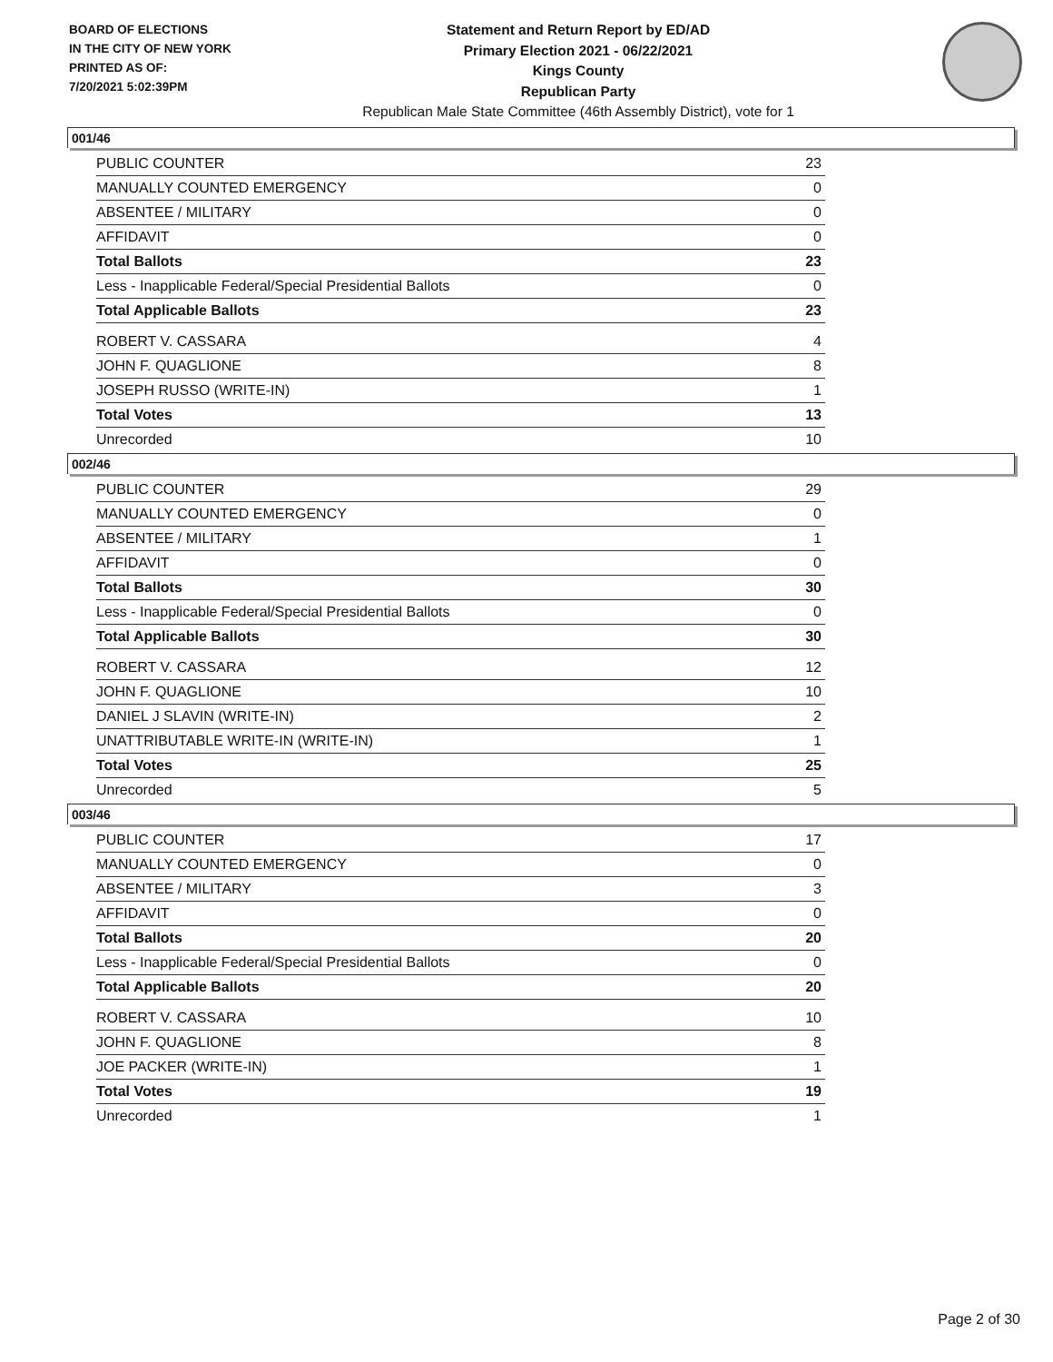BOARD OF ELECTIONS
IN THE CITY OF NEW YORK
PRINTED AS OF:
7/20/2021 5:02:39PM
Statement and Return Report by ED/AD
Primary Election 2021 - 06/22/2021
Kings County
Republican Party
Republican Male State Committee (46th Assembly District), vote for 1
001/46
| PUBLIC COUNTER | 23 |
| MANUALLY COUNTED EMERGENCY | 0 |
| ABSENTEE / MILITARY | 0 |
| AFFIDAVIT | 0 |
| Total Ballots | 23 |
| Less - Inapplicable Federal/Special Presidential Ballots | 0 |
| Total Applicable Ballots | 23 |
| ROBERT V. CASSARA | 4 |
| JOHN F. QUAGLIONE | 8 |
| JOSEPH RUSSO (WRITE-IN) | 1 |
| Total Votes | 13 |
| Unrecorded | 10 |
002/46
| PUBLIC COUNTER | 29 |
| MANUALLY COUNTED EMERGENCY | 0 |
| ABSENTEE / MILITARY | 1 |
| AFFIDAVIT | 0 |
| Total Ballots | 30 |
| Less - Inapplicable Federal/Special Presidential Ballots | 0 |
| Total Applicable Ballots | 30 |
| ROBERT V. CASSARA | 12 |
| JOHN F. QUAGLIONE | 10 |
| DANIEL J SLAVIN (WRITE-IN) | 2 |
| UNATTRIBUTABLE WRITE-IN (WRITE-IN) | 1 |
| Total Votes | 25 |
| Unrecorded | 5 |
003/46
| PUBLIC COUNTER | 17 |
| MANUALLY COUNTED EMERGENCY | 0 |
| ABSENTEE / MILITARY | 3 |
| AFFIDAVIT | 0 |
| Total Ballots | 20 |
| Less - Inapplicable Federal/Special Presidential Ballots | 0 |
| Total Applicable Ballots | 20 |
| ROBERT V. CASSARA | 10 |
| JOHN F. QUAGLIONE | 8 |
| JOE PACKER (WRITE-IN) | 1 |
| Total Votes | 19 |
| Unrecorded | 1 |
Page 2 of 30